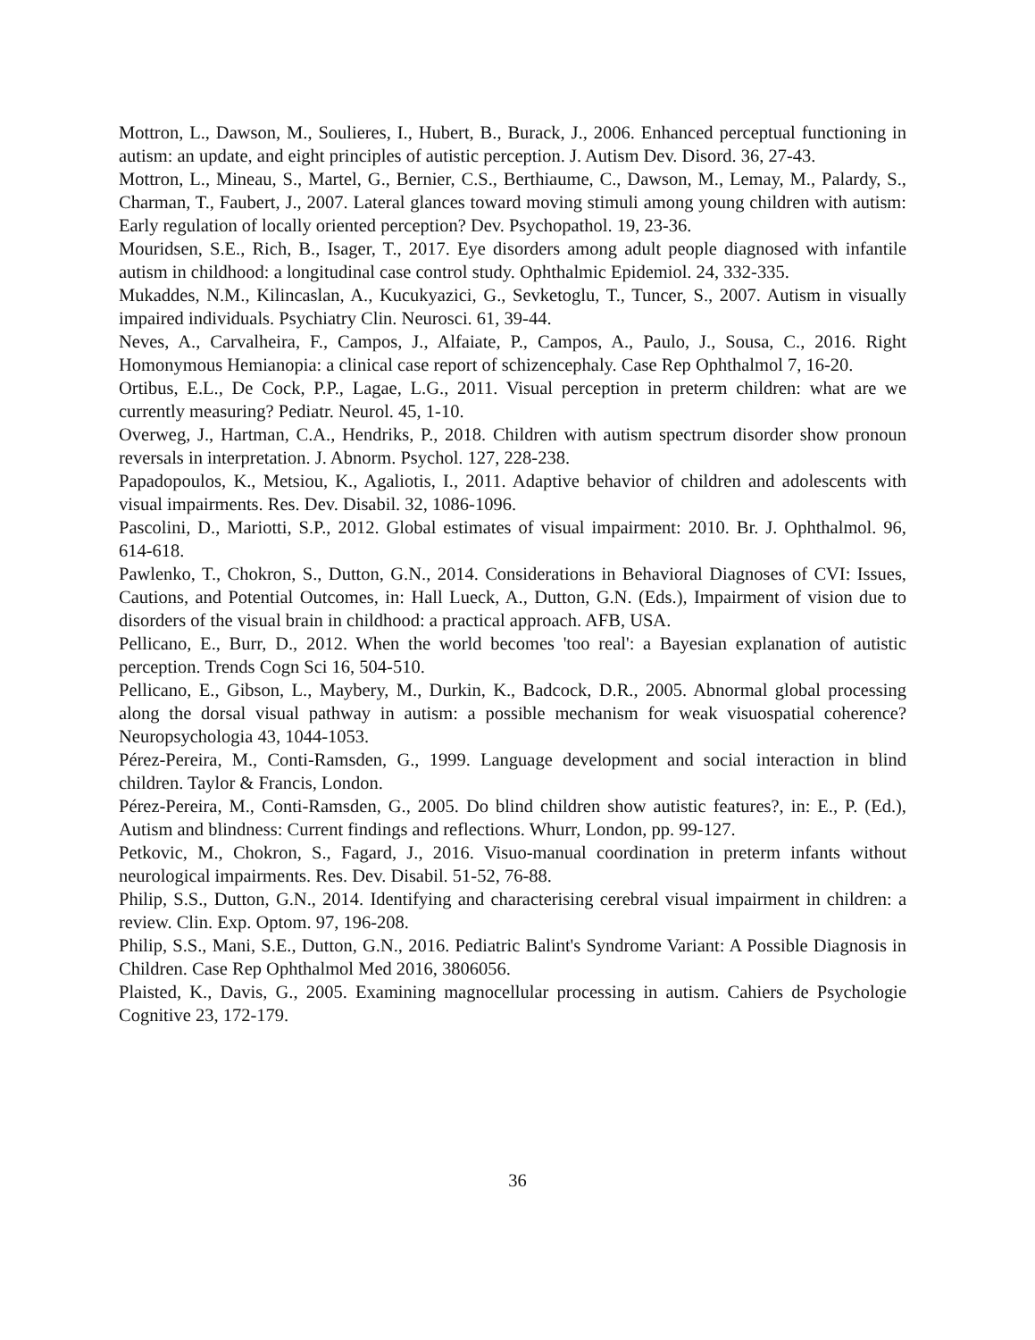Mottron, L., Dawson, M., Soulieres, I., Hubert, B., Burack, J., 2006. Enhanced perceptual functioning in autism: an update, and eight principles of autistic perception. J. Autism Dev. Disord. 36, 27-43.
Mottron, L., Mineau, S., Martel, G., Bernier, C.S., Berthiaume, C., Dawson, M., Lemay, M., Palardy, S., Charman, T., Faubert, J., 2007. Lateral glances toward moving stimuli among young children with autism: Early regulation of locally oriented perception? Dev. Psychopathol. 19, 23-36.
Mouridsen, S.E., Rich, B., Isager, T., 2017. Eye disorders among adult people diagnosed with infantile autism in childhood: a longitudinal case control study. Ophthalmic Epidemiol. 24, 332-335.
Mukaddes, N.M., Kilincaslan, A., Kucukyazici, G., Sevketoglu, T., Tuncer, S., 2007. Autism in visually impaired individuals. Psychiatry Clin. Neurosci. 61, 39-44.
Neves, A., Carvalheira, F., Campos, J., Alfaiate, P., Campos, A., Paulo, J., Sousa, C., 2016. Right Homonymous Hemianopia: a clinical case report of schizencephaly. Case Rep Ophthalmol 7, 16-20.
Ortibus, E.L., De Cock, P.P., Lagae, L.G., 2011. Visual perception in preterm children: what are we currently measuring? Pediatr. Neurol. 45, 1-10.
Overweg, J., Hartman, C.A., Hendriks, P., 2018. Children with autism spectrum disorder show pronoun reversals in interpretation. J. Abnorm. Psychol. 127, 228-238.
Papadopoulos, K., Metsiou, K., Agaliotis, I., 2011. Adaptive behavior of children and adolescents with visual impairments. Res. Dev. Disabil. 32, 1086-1096.
Pascolini, D., Mariotti, S.P., 2012. Global estimates of visual impairment: 2010. Br. J. Ophthalmol. 96, 614-618.
Pawlenko, T., Chokron, S., Dutton, G.N., 2014. Considerations in Behavioral Diagnoses of CVI: Issues, Cautions, and Potential Outcomes, in: Hall Lueck, A., Dutton, G.N. (Eds.), Impairment of vision due to disorders of the visual brain in childhood: a practical approach. AFB, USA.
Pellicano, E., Burr, D., 2012. When the world becomes 'too real': a Bayesian explanation of autistic perception. Trends Cogn Sci 16, 504-510.
Pellicano, E., Gibson, L., Maybery, M., Durkin, K., Badcock, D.R., 2005. Abnormal global processing along the dorsal visual pathway in autism: a possible mechanism for weak visuospatial coherence? Neuropsychologia 43, 1044-1053.
Pérez-Pereira, M., Conti-Ramsden, G., 1999. Language development and social interaction in blind children. Taylor & Francis, London.
Pérez-Pereira, M., Conti-Ramsden, G., 2005. Do blind children show autistic features?, in: E., P. (Ed.), Autism and blindness: Current findings and reflections. Whurr, London, pp. 99-127.
Petkovic, M., Chokron, S., Fagard, J., 2016. Visuo-manual coordination in preterm infants without neurological impairments. Res. Dev. Disabil. 51-52, 76-88.
Philip, S.S., Dutton, G.N., 2014. Identifying and characterising cerebral visual impairment in children: a review. Clin. Exp. Optom. 97, 196-208.
Philip, S.S., Mani, S.E., Dutton, G.N., 2016. Pediatric Balint's Syndrome Variant: A Possible Diagnosis in Children. Case Rep Ophthalmol Med 2016, 3806056.
Plaisted, K., Davis, G., 2005. Examining magnocellular processing in autism. Cahiers de Psychologie Cognitive 23, 172-179.
36